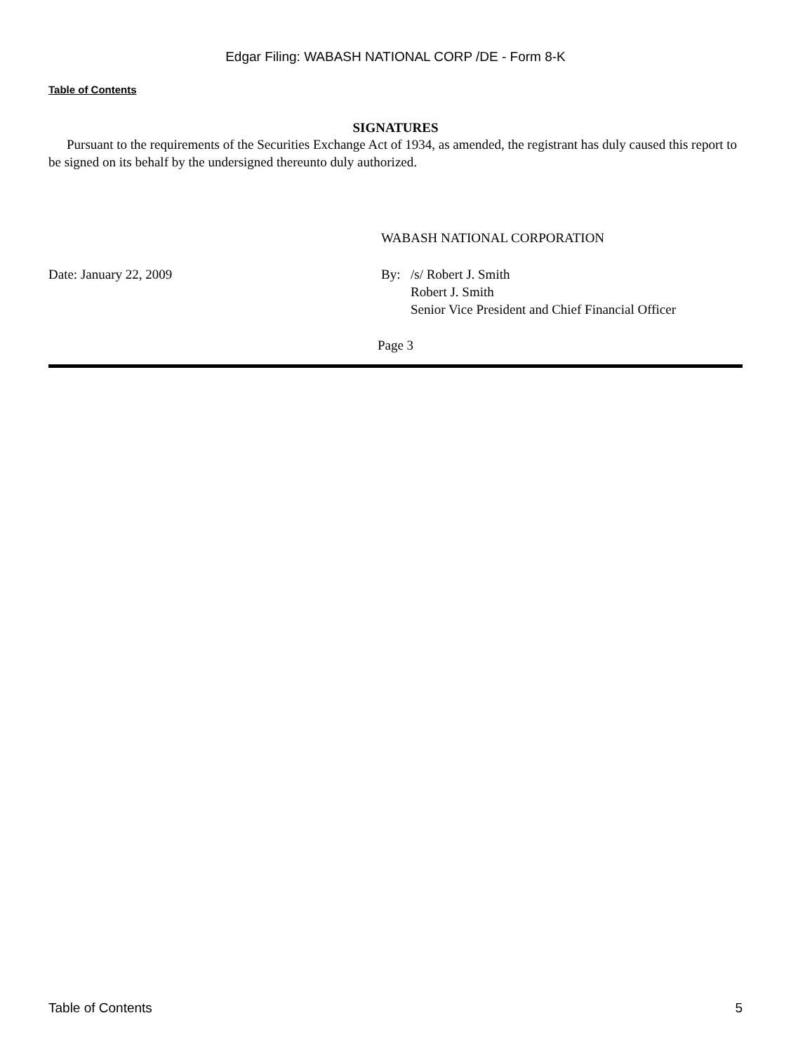Edgar Filing: WABASH NATIONAL CORP /DE - Form 8-K
Table of Contents
SIGNATURES
Pursuant to the requirements of the Securities Exchange Act of 1934, as amended, the registrant has duly caused this report to be signed on its behalf by the undersigned thereunto duly authorized.
WABASH NATIONAL CORPORATION
Date: January 22, 2009 By: /s/ Robert J. Smith
Robert J. Smith
Senior Vice President and Chief Financial Officer
Page 3
Table of Contents 5